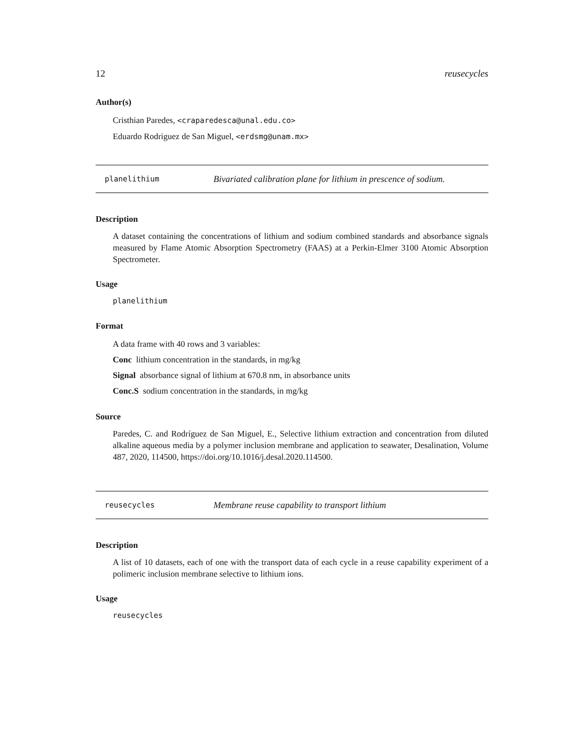12 reusecycles
Author(s)
Cristhian Paredes, <craparedesca@unal.edu.co>
Eduardo Rodriguez de San Miguel, <erdsmg@unam.mx>
planelithium Bivariated calibration plane for lithium in prescence of sodium.
Description
A dataset containing the concentrations of lithium and sodium combined standards and absorbance signals measured by Flame Atomic Absorption Spectrometry (FAAS) at a Perkin-Elmer 3100 Atomic Absorption Spectrometer.
Usage
planelithium
Format
A data frame with 40 rows and 3 variables:
Conc lithium concentration in the standards, in mg/kg
Signal absorbance signal of lithium at 670.8 nm, in absorbance units
Conc.S sodium concentration in the standards, in mg/kg
Source
Paredes, C. and Rodríguez de San Miguel, E., Selective lithium extraction and concentration from diluted alkaline aqueous media by a polymer inclusion membrane and application to seawater, Desalination, Volume 487, 2020, 114500, https://doi.org/10.1016/j.desal.2020.114500.
reusecycles Membrane reuse capability to transport lithium
Description
A list of 10 datasets, each of one with the transport data of each cycle in a reuse capability experiment of a polimeric inclusion membrane selective to lithium ions.
Usage
reusecycles